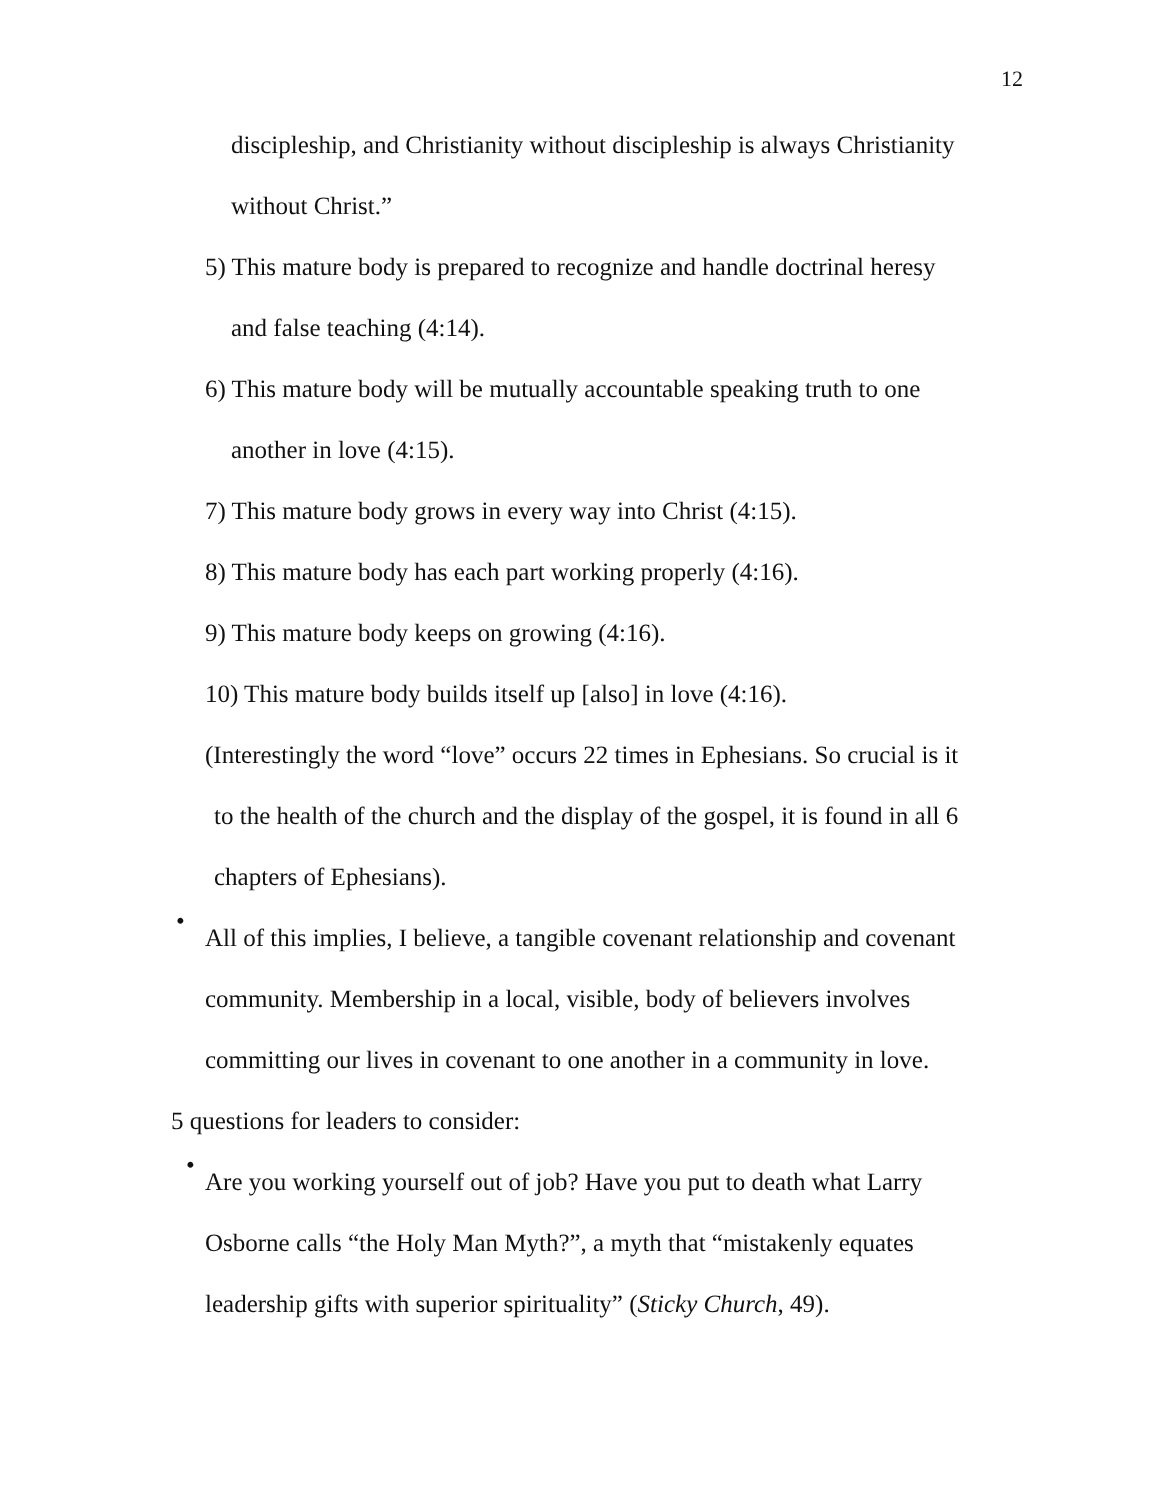12
discipleship, and Christianity without discipleship is always Christianity
without Christ.”
5) This mature body is prepared to recognize and handle doctrinal heresy
and false teaching (4:14).
6) This mature body will be mutually accountable speaking truth to one
another in love (4:15).
7) This mature body grows in every way into Christ (4:15).
8) This mature body has each part working properly (4:16).
9) This mature body keeps on growing (4:16).
10) This mature body builds itself up [also] in love (4:16).
(Interestingly the word “love” occurs 22 times in Ephesians. So crucial is it
to the health of the church and the display of the gospel, it is found in all 6
chapters of Ephesians).
•
All of this implies, I believe, a tangible covenant relationship and covenant
community. Membership in a local, visible, body of believers involves
committing our lives in covenant to one another in a community in love.
5 questions for leaders to consider:
•
Are you working yourself out of job? Have you put to death what Larry
Osborne calls “the Holy Man Myth?”, a myth that “mistakenly equates
leadership gifts with superior spirituality” (Sticky Church, 49).